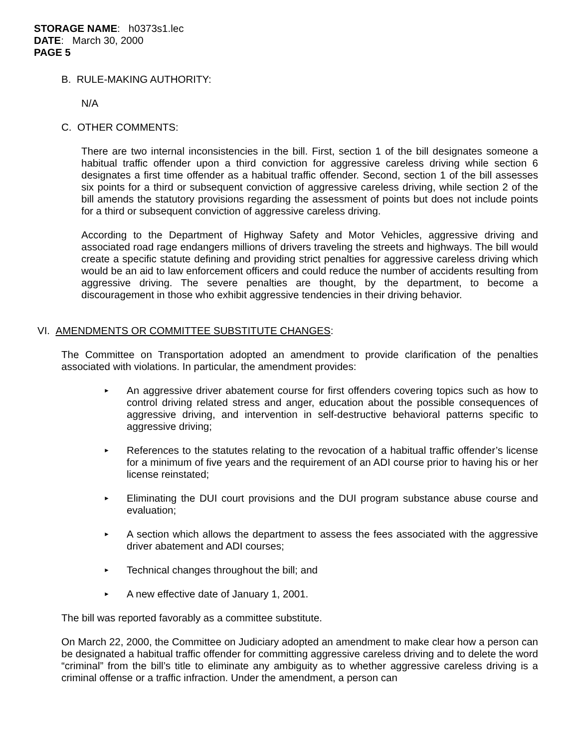STORAGE NAME: h0373s1.lec
DATE: March 30, 2000
PAGE 5
B. RULE-MAKING AUTHORITY:
N/A
C. OTHER COMMENTS:
There are two internal inconsistencies in the bill. First, section 1 of the bill designates someone a habitual traffic offender upon a third conviction for aggressive careless driving while section 6 designates a first time offender as a habitual traffic offender. Second, section 1 of the bill assesses six points for a third or subsequent conviction of aggressive careless driving, while section 2 of the bill amends the statutory provisions regarding the assessment of points but does not include points for a third or subsequent conviction of aggressive careless driving.
According to the Department of Highway Safety and Motor Vehicles, aggressive driving and associated road rage endangers millions of drivers traveling the streets and highways. The bill would create a specific statute defining and providing strict penalties for aggressive careless driving which would be an aid to law enforcement officers and could reduce the number of accidents resulting from aggressive driving. The severe penalties are thought, by the department, to become a discouragement in those who exhibit aggressive tendencies in their driving behavior.
VI. AMENDMENTS OR COMMITTEE SUBSTITUTE CHANGES:
The Committee on Transportation adopted an amendment to provide clarification of the penalties associated with violations. In particular, the amendment provides:
► An aggressive driver abatement course for first offenders covering topics such as how to control driving related stress and anger, education about the possible consequences of aggressive driving, and intervention in self-destructive behavioral patterns specific to aggressive driving;
► References to the statutes relating to the revocation of a habitual traffic offender’s license for a minimum of five years and the requirement of an ADI course prior to having his or her license reinstated;
► Eliminating the DUI court provisions and the DUI program substance abuse course and evaluation;
► A section which allows the department to assess the fees associated with the aggressive driver abatement and ADI courses;
► Technical changes throughout the bill; and
► A new effective date of January 1, 2001.
The bill was reported favorably as a committee substitute.
On March 22, 2000, the Committee on Judiciary adopted an amendment to make clear how a person can be designated a habitual traffic offender for committing aggressive careless driving and to delete the word “criminal” from the bill’s title to eliminate any ambiguity as to whether aggressive careless driving is a criminal offense or a traffic infraction. Under the amendment, a person can